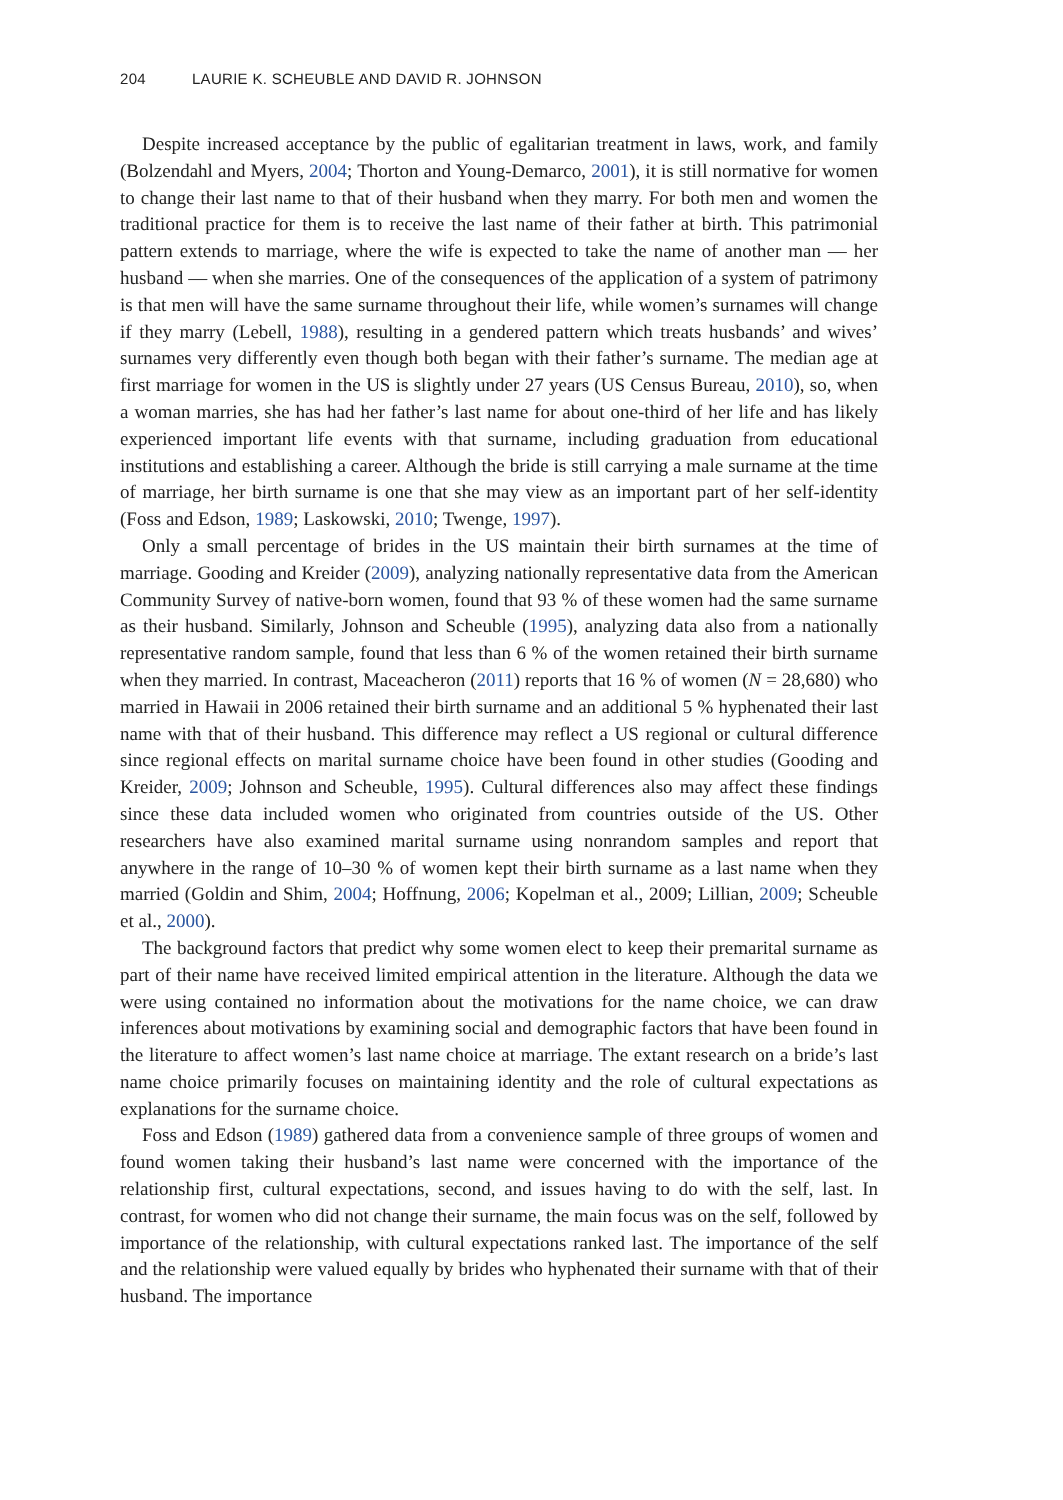204 LAURIE K. SCHEUBLE AND DAVID R. JOHNSON
Despite increased acceptance by the public of egalitarian treatment in laws, work, and family (Bolzendahl and Myers, 2004; Thorton and Young-Demarco, 2001), it is still normative for women to change their last name to that of their husband when they marry. For both men and women the traditional practice for them is to receive the last name of their father at birth. This patrimonial pattern extends to marriage, where the wife is expected to take the name of another man — her husband — when she marries. One of the consequences of the application of a system of patrimony is that men will have the same surname throughout their life, while women’s surnames will change if they marry (Lebell, 1988), resulting in a gendered pattern which treats husbands’ and wives’ surnames very differently even though both began with their father’s surname. The median age at first marriage for women in the US is slightly under 27 years (US Census Bureau, 2010), so, when a woman marries, she has had her father’s last name for about one-third of her life and has likely experienced important life events with that surname, including graduation from educational institutions and establishing a career. Although the bride is still carrying a male surname at the time of marriage, her birth surname is one that she may view as an important part of her self-identity (Foss and Edson, 1989; Laskowski, 2010; Twenge, 1997).
Only a small percentage of brides in the US maintain their birth surnames at the time of marriage. Gooding and Kreider (2009), analyzing nationally representative data from the American Community Survey of native-born women, found that 93 % of these women had the same surname as their husband. Similarly, Johnson and Scheuble (1995), analyzing data also from a nationally representative random sample, found that less than 6 % of the women retained their birth surname when they married. In contrast, Maceacheron (2011) reports that 16 % of women (N = 28,680) who married in Hawaii in 2006 retained their birth surname and an additional 5 % hyphenated their last name with that of their husband. This difference may reflect a US regional or cultural difference since regional effects on marital surname choice have been found in other studies (Gooding and Kreider, 2009; Johnson and Scheuble, 1995). Cultural differences also may affect these findings since these data included women who originated from countries outside of the US. Other researchers have also examined marital surname using nonrandom samples and report that anywhere in the range of 10–30 % of women kept their birth surname as a last name when they married (Goldin and Shim, 2004; Hoffnung, 2006; Kopelman et al., 2009; Lillian, 2009; Scheuble et al., 2000).
The background factors that predict why some women elect to keep their premarital surname as part of their name have received limited empirical attention in the literature. Although the data we were using contained no information about the motivations for the name choice, we can draw inferences about motivations by examining social and demographic factors that have been found in the literature to affect women’s last name choice at marriage. The extant research on a bride’s last name choice primarily focuses on maintaining identity and the role of cultural expectations as explanations for the surname choice.
Foss and Edson (1989) gathered data from a convenience sample of three groups of women and found women taking their husband’s last name were concerned with the importance of the relationship first, cultural expectations, second, and issues having to do with the self, last. In contrast, for women who did not change their surname, the main focus was on the self, followed by importance of the relationship, with cultural expectations ranked last. The importance of the self and the relationship were valued equally by brides who hyphenated their surname with that of their husband. The importance